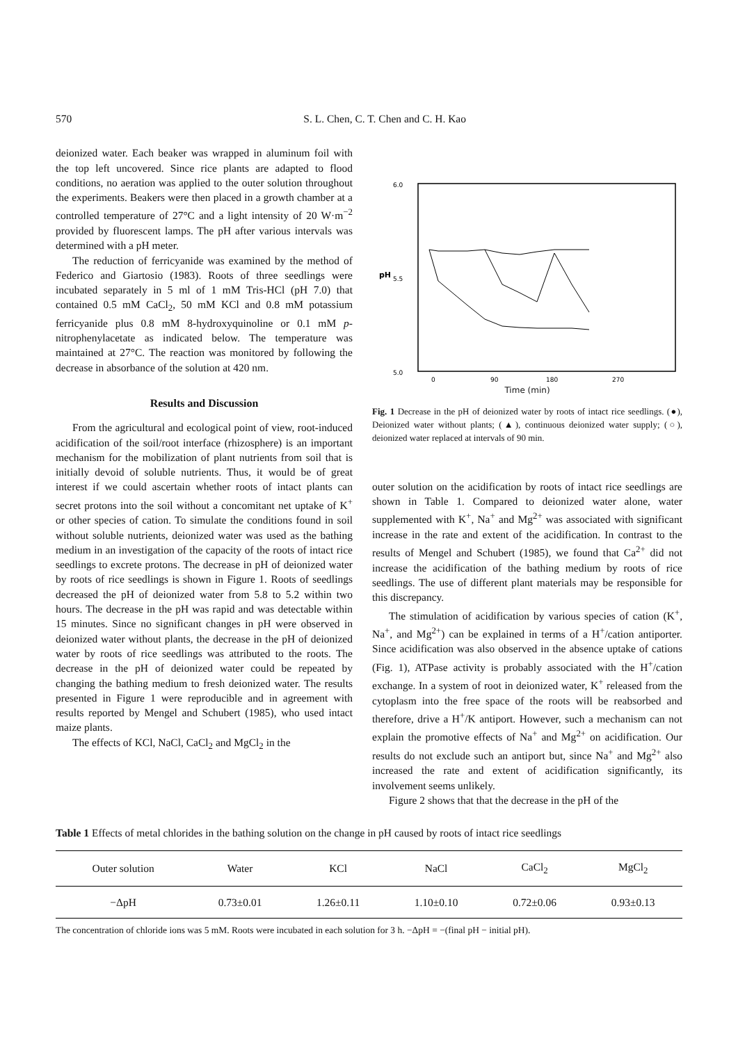570 S. L. Chen, C. T. Chen and C. H. Kao
deionized water. Each beaker was wrapped in aluminum foil with the top left uncovered. Since rice plants are adapted to flood conditions, no aeration was applied to the outer solution throughout the experiments. Beakers were then placed in a growth chamber at a controlled temperature of 27°C and a light intensity of 20 W·m<sup>−2</sup> provided by fluorescent lamps. The pH after various intervals was determined with a pH meter.
The reduction of ferricyanide was examined by the method of Federico and Giartosio (1983). Roots of three seedlings were incubated separately in 5 ml of 1 mM Tris-HCl (pH 7.0) that contained 0.5 mM CaCl<sub>2</sub>, 50 mM KCl and 0.8 mM potassium ferricyanide plus 0.8 mM 8-hydroxyquinoline or 0.1 mM p-nitrophenylacetate as indicated below. The temperature was maintained at 27°C. The reaction was monitored by following the decrease in absorbance of the solution at 420 nm.
Results and Discussion
From the agricultural and ecological point of view, root-induced acidification of the soil/root interface (rhizosphere) is an important mechanism for the mobilization of plant nutrients from soil that is initially devoid of soluble nutrients. Thus, it would be of great interest if we could ascertain whether roots of intact plants can secret protons into the soil without a concomitant net uptake of K<sup>+</sup> or other species of cation. To simulate the conditions found in soil without soluble nutrients, deionized water was used as the bathing medium in an investigation of the capacity of the roots of intact rice seedlings to excrete protons. The decrease in pH of deionized water by roots of rice seedlings is shown in Figure 1. Roots of seedlings decreased the pH of deionized water from 5.8 to 5.2 within two hours. The decrease in the pH was rapid and was detectable within 15 minutes. Since no significant changes in pH were observed in deionized water without plants, the decrease in the pH of deionized water by roots of rice seedlings was attributed to the roots. The decrease in the pH of deionized water could be repeated by changing the bathing medium to fresh deionized water. The results presented in Figure 1 were reproducible and in agreement with results reported by Mengel and Schubert (1985), who used intact maize plants.
The effects of KCl, NaCl, CaCl<sub>2</sub> and MgCl<sub>2</sub> in the
6.0
5.5
5.0
pH
0
90
180
270
Time (min)
Fig. 1 Decrease in the pH of deionized water by roots of intact rice seedlings. (●), Deionized water without plants; (▲), continuous deionized water supply; (○), deionized water replaced at intervals of 90 min.
outer solution on the acidification by roots of intact rice seedlings are shown in Table 1. Compared to deionized water alone, water supplemented with K<sup>+</sup>, Na<sup>+</sup> and Mg<sup>2+</sup> was associated with significant increase in the rate and extent of the acidification. In contrast to the results of Mengel and Schubert (1985), we found that Ca<sup>2+</sup> did not increase the acidification of the bathing medium by roots of rice seedlings. The use of different plant materials may be responsible for this discrepancy.
The stimulation of acidification by various species of cation (K<sup>+</sup>, Na<sup>+</sup>, and Mg<sup>2+</sup>) can be explained in terms of a H<sup>+</sup>/cation antiporter. Since acidification was also observed in the absence uptake of cations (Fig. 1), ATPase activity is probably associated with the H<sup>+</sup>/cation exchange. In a system of root in deionized water, K<sup>+</sup> released from the cytoplasm into the free space of the roots will be reabsorbed and therefore, drive a H<sup>+</sup>/K antiport. However, such a mechanism can not explain the promotive effects of Na<sup>+</sup> and Mg<sup>2+</sup> on acidification. Our results do not exclude such an antiport but, since Na<sup>+</sup> and Mg<sup>2+</sup> also increased the rate and extent of acidification significantly, its involvement seems unlikely.
Figure 2 shows that that the decrease in the pH of the
Table 1 Effects of metal chlorides in the bathing solution on the change in pH caused by roots of intact rice seedlings
| Outer solution | Water | KCl | NaCl | CaCl<sub>2</sub> | MgCl<sub>2</sub> |
| --- | --- | --- | --- | --- | --- |
| −ΔpH | 0.73±0.01 | 1.26±0.11 | 1.10±0.10 | 0.72±0.06 | 0.93±0.13 |
The concentration of chloride ions was 5 mM. Roots were incubated in each solution for 3 h. −ΔpH = −(final pH − initial pH).